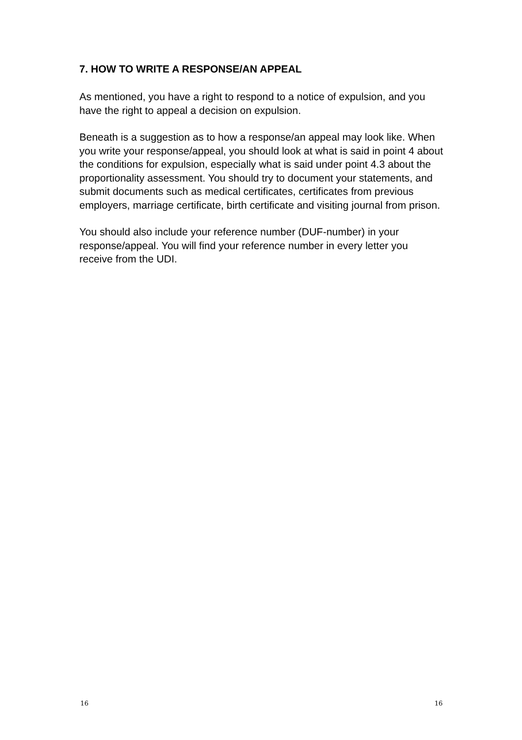7. HOW TO WRITE A RESPONSE/AN APPEAL
As mentioned, you have a right to respond to a notice of expulsion, and you have the right to appeal a decision on expulsion.
Beneath is a suggestion as to how a response/an appeal may look like. When you write your response/appeal, you should look at what is said in point 4 about the conditions for expulsion, especially what is said under point 4.3 about the proportionality assessment. You should try to document your statements, and submit documents such as medical certificates, certificates from previous employers, marriage certificate, birth certificate and visiting journal from prison.
You should also include your reference number (DUF-number) in your response/appeal. You will find your reference number in every letter you receive from the UDI.
16 16